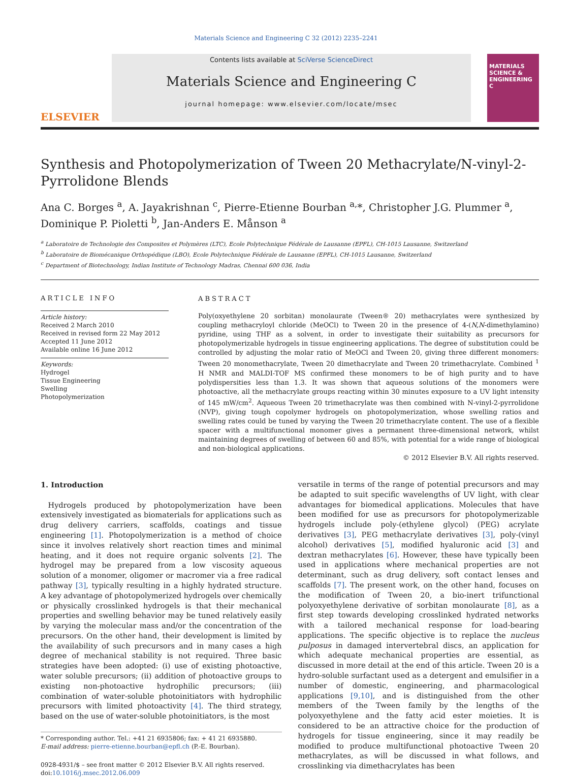Materials Science and Engineering C 32 (2012) 2235–2241
ELSEVIER
Contents lists available at SciVerse ScienceDirect
Materials Science and Engineering C
journal homepage: www.elsevier.com/locate/msec
MATERIALS SCIENCE & ENGINEERING C
Synthesis and Photopolymerization of Tween 20 Methacrylate/N-vinyl-2-Pyrrolidone Blends
Ana C. Borges <sup>a</sup>, A. Jayakrishnan <sup>c</sup>, Pierre-Etienne Bourban <sup>a,</sup>*, Christopher J.G. Plummer <sup>a</sup>, Dominique P. Pioletti <sup>b</sup>, Jan-Anders E. Månson <sup>a</sup>
<sup>a</sup> Laboratoire de Technologie des Composites et Polymères (LTC), Ecole Polytechnique Fédérale de Lausanne (EPFL), CH-1015 Lausanne, Switzerland
<sup>b</sup> Laboratoire de Biomécanique Orthopédique (LBO), Ecole Polytechnique Fédérale de Lausanne (EPFL), CH-1015 Lausanne, Switzerland
<sup>c</sup> Department of Biotechnology, Indian Institute of Technology Madras, Chennai 600 036, India
ARTICLE INFO
Article history:
Received 2 March 2010
Received in revised form 22 May 2012
Accepted 11 June 2012
Available online 16 June 2012
Keywords:
Hydrogel
Tissue Engineering
Swelling
Photopolymerization
ABSTRACT
Poly(oxyethylene 20 sorbitan) monolaurate (Tween® 20) methacrylates were synthesized by coupling methacryloyl chloride (MeOCl) to Tween 20 in the presence of 4-(N,N-dimethylamino) pyridine, using THF as a solvent, in order to investigate their suitability as precursors for photopolymerizable hydrogels in tissue engineering applications. The degree of substitution could be controlled by adjusting the molar ratio of MeOCl and Tween 20, giving three different monomers: Tween 20 monomethacrylate, Tween 20 dimethacrylate and Tween 20 trimethacrylate. Combined <sup>1</sup> H NMR and MALDI-TOF MS confirmed these monomers to be of high purity and to have polydispersities less than 1.3. It was shown that aqueous solutions of the monomers were photoactive, all the methacrylate groups reacting within 30 minutes exposure to a UV light intensity of 145 mW/cm<sup>2</sup>. Aqueous Tween 20 trimethacrylate was then combined with N-vinyl-2-pyrrolidone (NVP), giving tough copolymer hydrogels on photopolymerization, whose swelling ratios and swelling rates could be tuned by varying the Tween 20 trimethacrylate content. The use of a flexible spacer with a multifunctional monomer gives a permanent three-dimensional network, whilst maintaining degrees of swelling of between 60 and 85%, with potential for a wide range of biological and non-biological applications.
© 2012 Elsevier B.V. All rights reserved.
1. Introduction
 Hydrogels produced by photopolymerization have been extensively investigated as biomaterials for applications such as drug delivery carriers, scaffolds, coatings and tissue engineering [1]. Photopolymerization is a method of choice since it involves relatively short reaction times and minimal heating, and it does not require organic solvents [2]. The hydrogel may be prepared from a low viscosity aqueous solution of a monomer, oligomer or macromer via a free radical pathway [3], typically resulting in a highly hydrated structure. A key advantage of photopolymerized hydrogels over chemically or physically crosslinked hydrogels is that their mechanical properties and swelling behavior may be tuned relatively easily by varying the molecular mass and/or the concentration of the precursors. On the other hand, their development is limited by the availability of such precursors and in many cases a high degree of mechanical stability is not required. Three basic strategies have been adopted: (i) use of existing photoactive, water soluble precursors; (ii) addition of photoactive groups to existing non-photoactive hydrophilic precursors; (iii) combination of water-soluble photoinitiators with hydrophilic precursors with limited photoactivity [4]. The third strategy, based on the use of water-soluble photoinitiators, is the most
* Corresponding author. Tel.: +41 21 6935806; fax: + 41 21 6935880.
E-mail address: pierre-etienne.bourban@epfl.ch (P.-E. Bourban).
0928-4931/$ – see front matter © 2012 Elsevier B.V. All rights reserved.
doi:10.1016/j.msec.2012.06.009
versatile in terms of the range of potential precursors and may be adapted to suit specific wavelengths of UV light, with clear advantages for biomedical applications. Molecules that have been modified for use as precursors for photopolymerizable hydrogels include poly-(ethylene glycol) (PEG) acrylate derivatives [3], PEG methacrylate derivatives [3], poly-(vinyl alcohol) derivatives [5], modified hyaluronic acid [3] and dextran methacrylates [6]. However, these have typically been used in applications where mechanical properties are not determinant, such as drug delivery, soft contact lenses and scaffolds [7]. The present work, on the other hand, focuses on the modification of Tween 20, a bio-inert trifunctional polyoxyethylene derivative of sorbitan monolaurate [8], as a first step towards developing crosslinked hydrated networks with a tailored mechanical response for load-bearing applications. The specific objective is to replace the nucleus pulposus in damaged intervertebral discs, an application for which adequate mechanical properties are essential, as discussed in more detail at the end of this article. Tween 20 is a hydro-soluble surfactant used as a detergent and emulsifier in a number of domestic, engineering, and pharmacological applications [9,10], and is distinguished from the other members of the Tween family by the lengths of the polyoxyethylene and the fatty acid ester moieties. It is considered to be an attractive choice for the production of hydrogels for tissue engineering, since it may readily be modified to produce multifunctional photoactive Tween 20 methacrylates, as will be discussed in what follows, and crosslinking via dimethacrylates has been